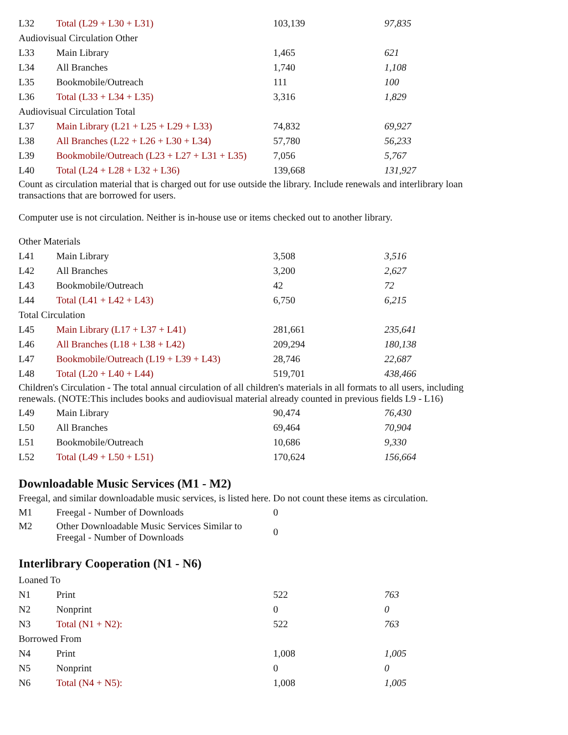| L32 | Total (L29 + L30 + L31) | 103,139 | 97,835 |
| Audiovisual Circulation Other | | | |
| L33 | Main Library | 1,465 | 621 |
| L34 | All Branches | 1,740 | 1,108 |
| L35 | Bookmobile/Outreach | 111 | 100 |
| L36 | Total (L33 + L34 + L35) | 3,316 | 1,829 |
| Audiovisual Circulation Total | | | |
| L37 | Main Library (L21 + L25 + L29 + L33) | 74,832 | 69,927 |
| L38 | All Branches (L22 + L26 + L30 + L34) | 57,780 | 56,233 |
| L39 | Bookmobile/Outreach (L23 + L27 + L31 + L35) | 7,056 | 5,767 |
| L40 | Total (L24 + L28 + L32 + L36) | 139,668 | 131,927 |
Count as circulation material that is charged out for use outside the library. Include renewals and interlibrary loan transactions that are borrowed for users.
Computer use is not circulation. Neither is in-house use or items checked out to another library.
| Other Materials | | | |
| L41 | Main Library | 3,508 | 3,516 |
| L42 | All Branches | 3,200 | 2,627 |
| L43 | Bookmobile/Outreach | 42 | 72 |
| L44 | Total (L41 + L42 + L43) | 6,750 | 6,215 |
| Total Circulation | | | |
| L45 | Main Library (L17 + L37 + L41) | 281,661 | 235,641 |
| L46 | All Branches (L18 + L38 + L42) | 209,294 | 180,138 |
| L47 | Bookmobile/Outreach (L19 + L39 + L43) | 28,746 | 22,687 |
| L48 | Total (L20 + L40 + L44) | 519,701 | 438,466 |
Children's Circulation - The total annual circulation of all children's materials in all formats to all users, including renewals. (NOTE:This includes books and audiovisual material already counted in previous fields L9 - L16)
| L49 | Main Library | 90,474 | 76,430 |
| L50 | All Branches | 69,464 | 70,904 |
| L51 | Bookmobile/Outreach | 10,686 | 9,330 |
| L52 | Total (L49 + L50 + L51) | 170,624 | 156,664 |
Downloadable Music Services (M1 - M2)
Freegal, and similar downloadable music services, is listed here. Do not count these items as circulation.
| M1 | Freegal - Number of Downloads | 0 | |
| M2 | Other Downloadable Music Services Similar to Freegal - Number of Downloads | 0 | |
Interlibrary Cooperation (N1 - N6)
| Loaned To | | | |
| N1 | Print | 522 | 763 |
| N2 | Nonprint | 0 | 0 |
| N3 | Total (N1 + N2): | 522 | 763 |
| Borrowed From | | | |
| N4 | Print | 1,008 | 1,005 |
| N5 | Nonprint | 0 | 0 |
| N6 | Total (N4 + N5): | 1,008 | 1,005 |